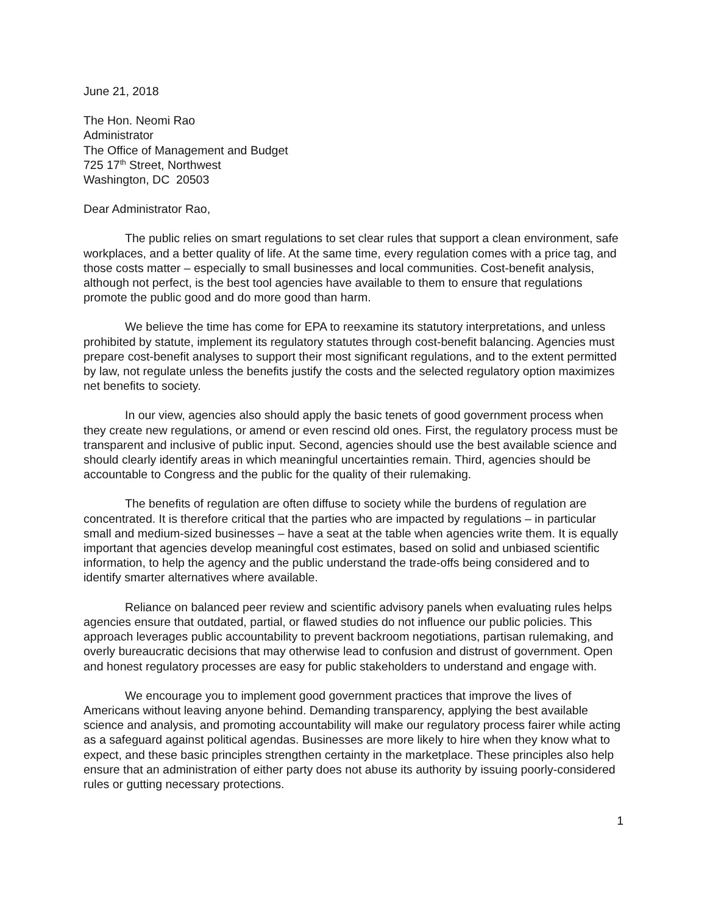June 21, 2018
The Hon. Neomi Rao
Administrator
The Office of Management and Budget
725 17<sup>th</sup> Street, Northwest
Washington, DC 20503
Dear Administrator Rao,
The public relies on smart regulations to set clear rules that support a clean environment, safe workplaces, and a better quality of life. At the same time, every regulation comes with a price tag, and those costs matter – especially to small businesses and local communities. Cost-benefit analysis, although not perfect, is the best tool agencies have available to them to ensure that regulations promote the public good and do more good than harm.
We believe the time has come for EPA to reexamine its statutory interpretations, and unless prohibited by statute, implement its regulatory statutes through cost-benefit balancing. Agencies must prepare cost-benefit analyses to support their most significant regulations, and to the extent permitted by law, not regulate unless the benefits justify the costs and the selected regulatory option maximizes net benefits to society.
In our view, agencies also should apply the basic tenets of good government process when they create new regulations, or amend or even rescind old ones. First, the regulatory process must be transparent and inclusive of public input. Second, agencies should use the best available science and should clearly identify areas in which meaningful uncertainties remain. Third, agencies should be accountable to Congress and the public for the quality of their rulemaking.
The benefits of regulation are often diffuse to society while the burdens of regulation are concentrated. It is therefore critical that the parties who are impacted by regulations – in particular small and medium-sized businesses – have a seat at the table when agencies write them. It is equally important that agencies develop meaningful cost estimates, based on solid and unbiased scientific information, to help the agency and the public understand the trade-offs being considered and to identify smarter alternatives where available.
Reliance on balanced peer review and scientific advisory panels when evaluating rules helps agencies ensure that outdated, partial, or flawed studies do not influence our public policies. This approach leverages public accountability to prevent backroom negotiations, partisan rulemaking, and overly bureaucratic decisions that may otherwise lead to confusion and distrust of government. Open and honest regulatory processes are easy for public stakeholders to understand and engage with.
We encourage you to implement good government practices that improve the lives of Americans without leaving anyone behind. Demanding transparency, applying the best available science and analysis, and promoting accountability will make our regulatory process fairer while acting as a safeguard against political agendas. Businesses are more likely to hire when they know what to expect, and these basic principles strengthen certainty in the marketplace. These principles also help ensure that an administration of either party does not abuse its authority by issuing poorly-considered rules or gutting necessary protections.
1